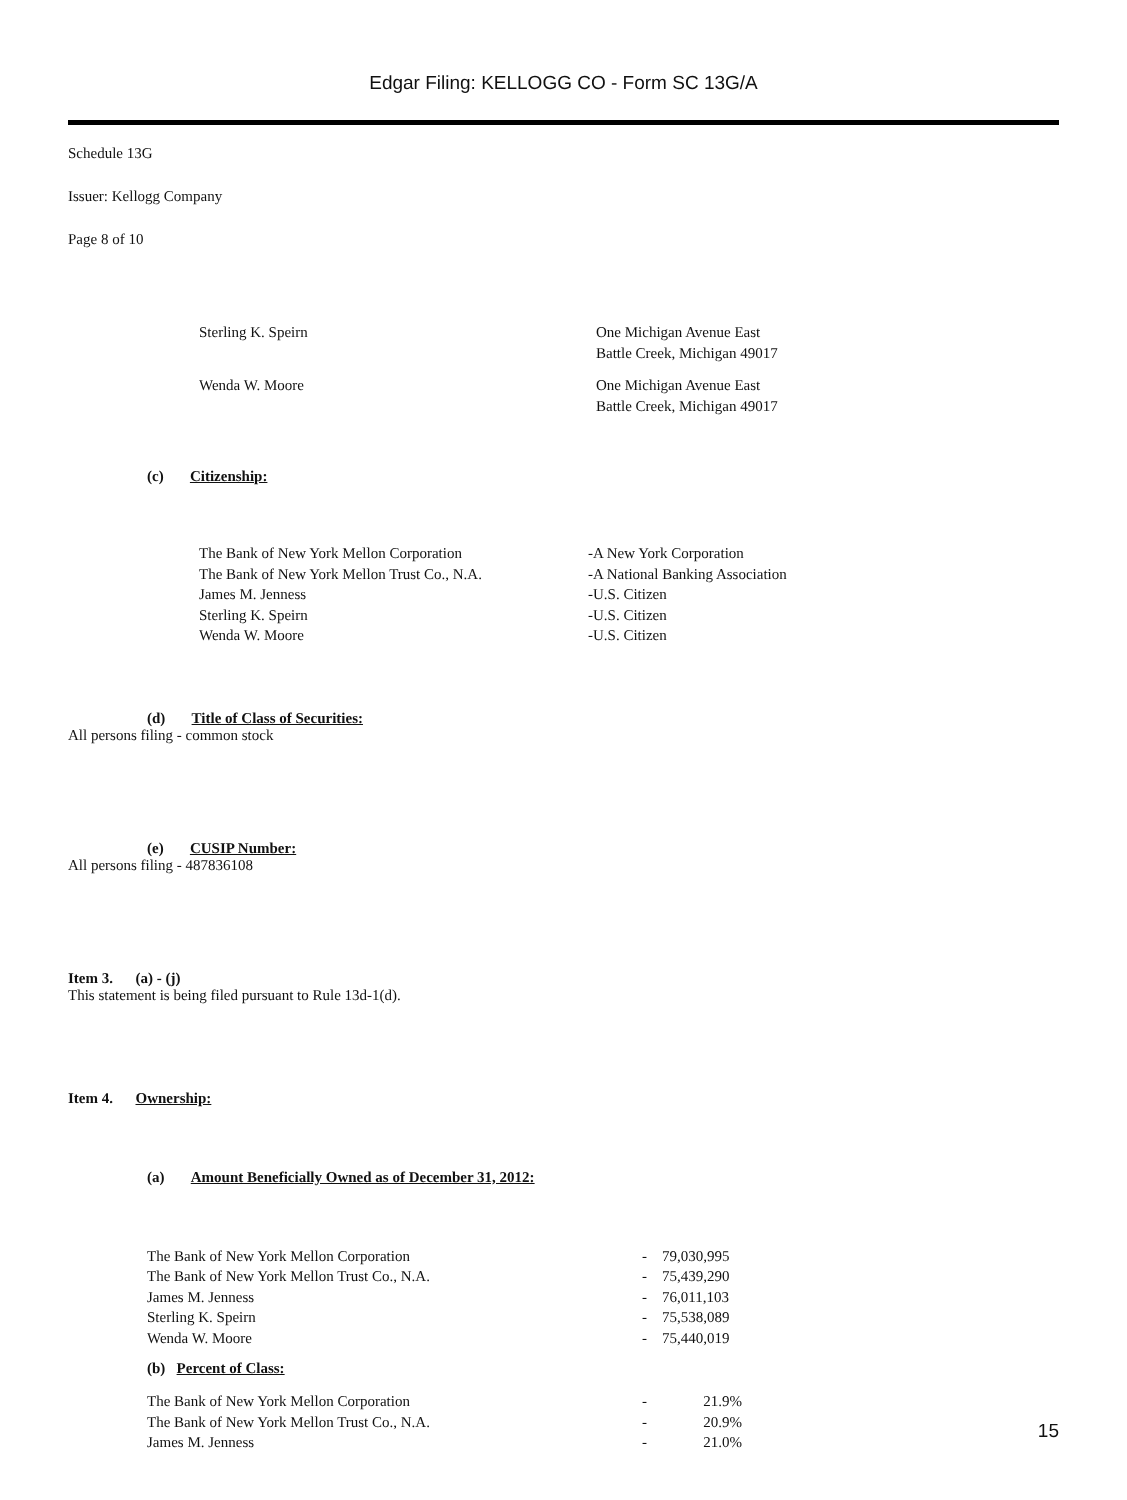Edgar Filing: KELLOGG CO - Form SC 13G/A
Schedule 13G
Issuer: Kellogg Company
Page 8 of 10
| Sterling K. Speirn | One Michigan Avenue East Battle Creek, Michigan 49017 |
| Wenda W. Moore | One Michigan Avenue East Battle Creek, Michigan 49017 |
(c) Citizenship:
| The Bank of New York Mellon Corporation | -A New York Corporation |
| The Bank of New York Mellon Trust Co., N.A. | -A National Banking Association |
| James M. Jenness | -U.S. Citizen |
| Sterling K. Speirn | -U.S. Citizen |
| Wenda W. Moore | -U.S. Citizen |
(d) Title of Class of Securities:
All persons filing - common stock
(e) CUSIP Number:
All persons filing - 487836108
Item 3. (a) - (j)
This statement is being filed pursuant to Rule 13d-1(d).
Item 4. Ownership:
(a) Amount Beneficially Owned as of December 31, 2012:
| The Bank of New York Mellon Corporation | - | 79,030,995 |
| The Bank of New York Mellon Trust Co., N.A. | - | 75,439,290 |
| James M. Jenness | - | 76,011,103 |
| Sterling K. Speirn | - | 75,538,089 |
| Wenda W. Moore | - | 75,440,019 |
(b) Percent of Class:
| The Bank of New York Mellon Corporation | - | 21.9% |
| The Bank of New York Mellon Trust Co., N.A. | - | 20.9% |
| James M. Jenness | - | 21.0% |
15